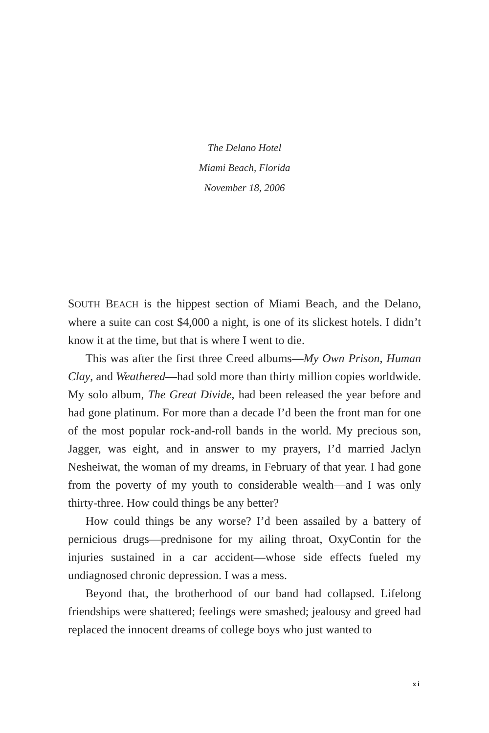The Delano Hotel
Miami Beach, Florida
November 18, 2006
SOUTH BEACH is the hippest section of Miami Beach, and the Delano, where a suite can cost $4,000 a night, is one of its slickest hotels. I didn’t know it at the time, but that is where I went to die.
This was after the first three Creed albums—My Own Prison, Human Clay, and Weathered—had sold more than thirty million copies worldwide. My solo album, The Great Divide, had been released the year before and had gone platinum. For more than a decade I’d been the front man for one of the most popular rock-and-roll bands in the world. My precious son, Jagger, was eight, and in answer to my prayers, I’d married Jaclyn Nesheiwat, the woman of my dreams, in February of that year. I had gone from the poverty of my youth to considerable wealth—and I was only thirty-three. How could things be any better?
How could things be any worse? I’d been assailed by a battery of pernicious drugs—prednisone for my ailing throat, OxyContin for the injuries sustained in a car accident—whose side effects fueled my undiagnosed chronic depression. I was a mess.
Beyond that, the brotherhood of our band had collapsed. Lifelong friendships were shattered; feelings were smashed; jealousy and greed had replaced the innocent dreams of college boys who just wanted to
xi